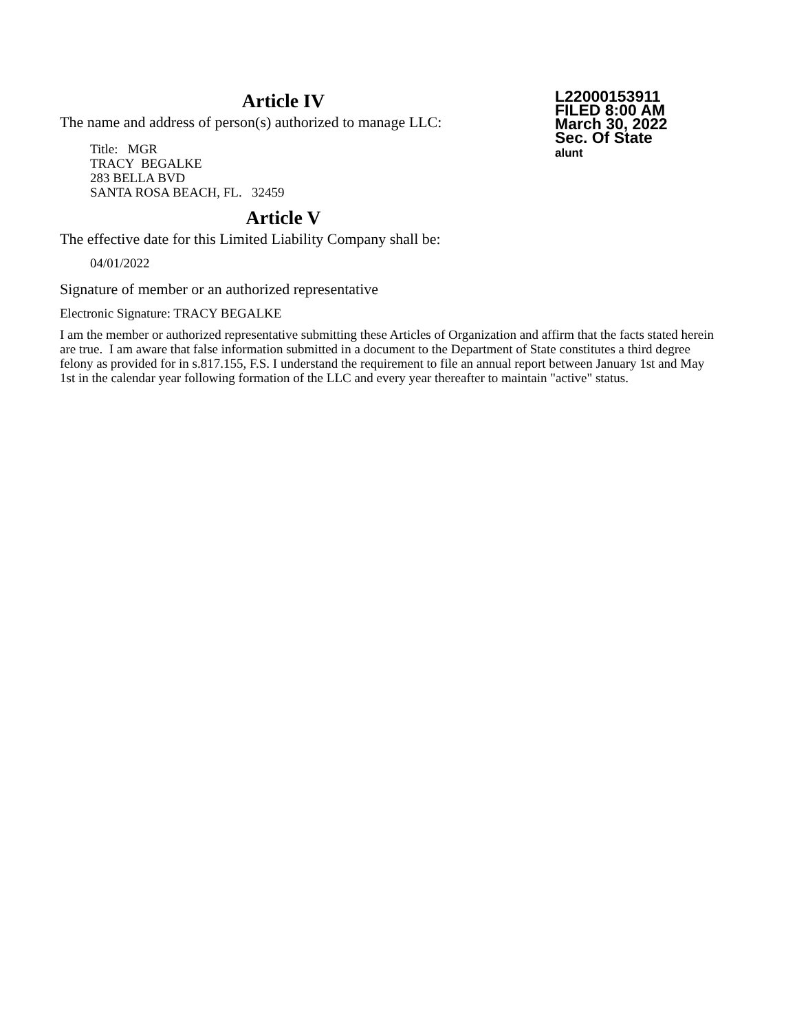Article IV
The name and address of person(s) authorized to manage LLC:
Title: MGR
TRACY BEGALKE
283 BELLA BVD
SANTA ROSA BEACH, FL. 32459
Article V
The effective date for this Limited Liability Company shall be:
04/01/2022
L22000153911
FILED 8:00 AM
March 30, 2022
Sec. Of State
alunt
Signature of member or an authorized representative
Electronic Signature: TRACY BEGALKE
I am the member or authorized representative submitting these Articles of Organization and affirm that the facts stated herein are true. I am aware that false information submitted in a document to the Department of State constitutes a third degree felony as provided for in s.817.155, F.S. I understand the requirement to file an annual report between January 1st and May 1st in the calendar year following formation of the LLC and every year thereafter to maintain "active" status.